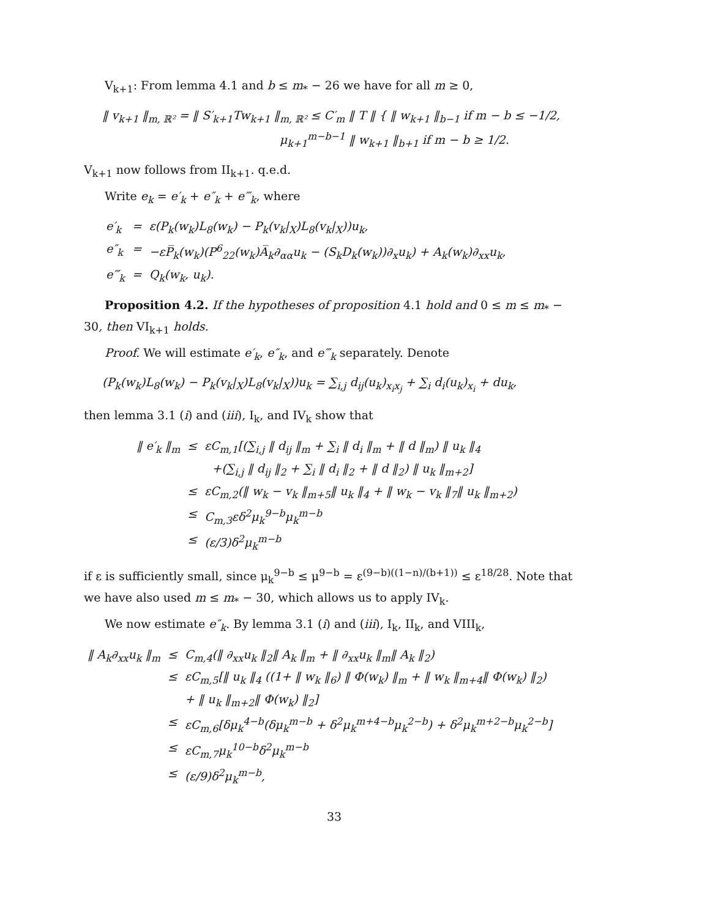V<sub>k+1</sub>: From lemma 4.1 and b ≤ m<sub>*</sub> − 26 we have for all m ≥ 0,
‖ v<sub>k+1</sub> ‖<sub>m, ℝ²</sub> = ‖ S′<sub>k+1</sub>Tw<sub>k+1</sub> ‖<sub>m, ℝ²</sub> ≤ C′<sub>m</sub> ‖ T ‖ { ‖ w<sub>k+1</sub> ‖<sub>b−1</sub> if m − b ≤ −1/2,
μ<sub>k+1</sub><sup>m−b−1</sup> ‖ w<sub>k+1</sub> ‖<sub>b+1</sub> if m − b ≥ 1/2.
V<sub>k+1</sub> now follows from II<sub>k+1</sub>. q.e.d.
Write e<sub>k</sub> = e′<sub>k</sub> + e″<sub>k</sub> + e‴<sub>k</sub>, where
| e′<sub>k</sub> | = | ε(P<sub>k</sub>(w<sub>k</sub>)L<sub>8</sub>(w<sub>k</sub>) − P<sub>k</sub>(v<sub>k</sub>/<sub>X</sub>)L<sub>8</sub>(v<sub>k</sub>/<sub>X</sub>))u<sub>k</sub>, |
| e″<sub>k</sub> | = | −εP̅<sub>k</sub>(w<sub>k</sub>)(P<sup>6</sup><sub>22</sub>(w<sub>k</sub>)A̅<sub>k</sub>∂<sub>αα</sub>u<sub>k</sub> − (S<sub>k</sub>D<sub>k</sub>(w<sub>k</sub>))∂<sub>x</sub>u<sub>k</sub>) + A<sub>k</sub>(w<sub>k</sub>)∂<sub>xx</sub>u<sub>k</sub>, |
| e‴<sub>k</sub> | = | Q<sub>k</sub>(w<sub>k</sub>, u<sub>k</sub>). |
Proposition 4.2. If the hypotheses of proposition 4.1 hold and 0 ≤ m ≤ m<sub>*</sub> − 30, then VI<sub>k+1</sub> holds.
Proof. We will estimate e′<sub>k</sub>, e″<sub>k</sub>, and e‴<sub>k</sub> separately. Denote
(P<sub>k</sub>(w<sub>k</sub>)L<sub>8</sub>(w<sub>k</sub>) − P<sub>k</sub>(v<sub>k</sub>|<sub>X</sub>)L<sub>8</sub>(v<sub>k</sub>|<sub>X</sub>))u<sub>k</sub> = ∑<sub>i,j</sub> d<sub>ij</sub>(u<sub>k</sub>)<sub>x<sub>i</sub>x<sub>j</sub></sub> + ∑<sub>i</sub> d<sub>i</sub>(u<sub>k</sub>)<sub>x<sub>i</sub></sub> + du<sub>k</sub>,
then lemma 3.1 (i) and (iii), I<sub>k</sub>, and IV<sub>k</sub> show that
| ‖ e′<sub>k</sub> ‖<sub>m</sub> | ≤ | εC<sub>m,1</sub>[(∑<sub>i,j</sub> ‖ d<sub>ij</sub> ‖<sub>m</sub> + ∑<sub>i</sub> ‖ d<sub>i</sub> ‖<sub>m</sub> + ‖ d ‖<sub>m</sub>) ‖ u<sub>k</sub> ‖<sub>4</sub> |
| | | +(∑<sub>i,j</sub> ‖ d<sub>ij</sub> ‖<sub>2</sub> + ∑<sub>i</sub> ‖ d<sub>i</sub> ‖<sub>2</sub> + ‖ d ‖<sub>2</sub>) ‖ u<sub>k</sub> ‖<sub>m+2</sub>] |
| | ≤ | εC<sub>m,2</sub>(‖ w<sub>k</sub> − v<sub>k</sub> ‖<sub>m+5</sub>‖ u<sub>k</sub> ‖<sub>4</sub> + ‖ w<sub>k</sub> − v<sub>k</sub> ‖<sub>7</sub>‖ u<sub>k</sub> ‖<sub>m+2</sub>) |
| | ≤ | C<sub>m,3</sub>εδ<sup>2</sup>μ<sub>k</sub><sup>9−b</sup>μ<sub>k</sub><sup>m−b</sup> |
| | ≤ | (ε/3)δ<sup>2</sup>μ<sub>k</sub><sup>m−b</sup> |
if ε is sufficiently small, since μ<sub>k</sub><sup>9−b</sup> ≤ μ<sup>9−b</sup> = ε<sup>(9−b)((1−n)/(b+1))</sup> ≤ ε<sup>18/28</sup>. Note that we have also used m ≤ m<sub>*</sub> − 30, which allows us to apply IV<sub>k</sub>.
We now estimate e″<sub>k</sub>. By lemma 3.1 (i) and (iii), I<sub>k</sub>, II<sub>k</sub>, and VIII<sub>k</sub>,
| ‖ A<sub>k</sub>∂<sub>xx</sub>u<sub>k</sub> ‖<sub>m</sub> | ≤ | C<sub>m,4</sub>(‖ ∂<sub>xx</sub>u<sub>k</sub> ‖<sub>2</sub>‖ A<sub>k</sub> ‖<sub>m</sub> + ‖ ∂<sub>xx</sub>u<sub>k</sub> ‖<sub>m</sub>‖ A<sub>k</sub> ‖<sub>2</sub>) |
| | ≤ | εC<sub>m,5</sub>[‖ u<sub>k</sub> ‖<sub>4</sub> ((1+ ‖ w<sub>k</sub> ‖<sub>6</sub>) ‖ Φ(w<sub>k</sub>) ‖<sub>m</sub> + ‖ w<sub>k</sub> ‖<sub>m+4</sub>‖ Φ(w<sub>k</sub>) ‖<sub>2</sub>) |
| | | + ‖ u<sub>k</sub> ‖<sub>m+2</sub>‖ Φ(w<sub>k</sub>) ‖<sub>2</sub>] |
| | ≤ | εC<sub>m,6</sub>[δμ<sub>k</sub><sup>4−b</sup>(δμ<sub>k</sub><sup>m−b</sup> + δ<sup>2</sup>μ<sub>k</sub><sup>m+4−b</sup>μ<sub>k</sub><sup>2−b</sup>) + δ<sup>2</sup>μ<sub>k</sub><sup>m+2−b</sup>μ<sub>k</sub><sup>2−b</sup>] |
| | ≤ | εC<sub>m,7</sub>μ<sub>k</sub><sup>10−b</sup>δ<sup>2</sup>μ<sub>k</sub><sup>m−b</sup> |
| | ≤ | (ε/9)δ<sup>2</sup>μ<sub>k</sub><sup>m−b</sup>, |
33